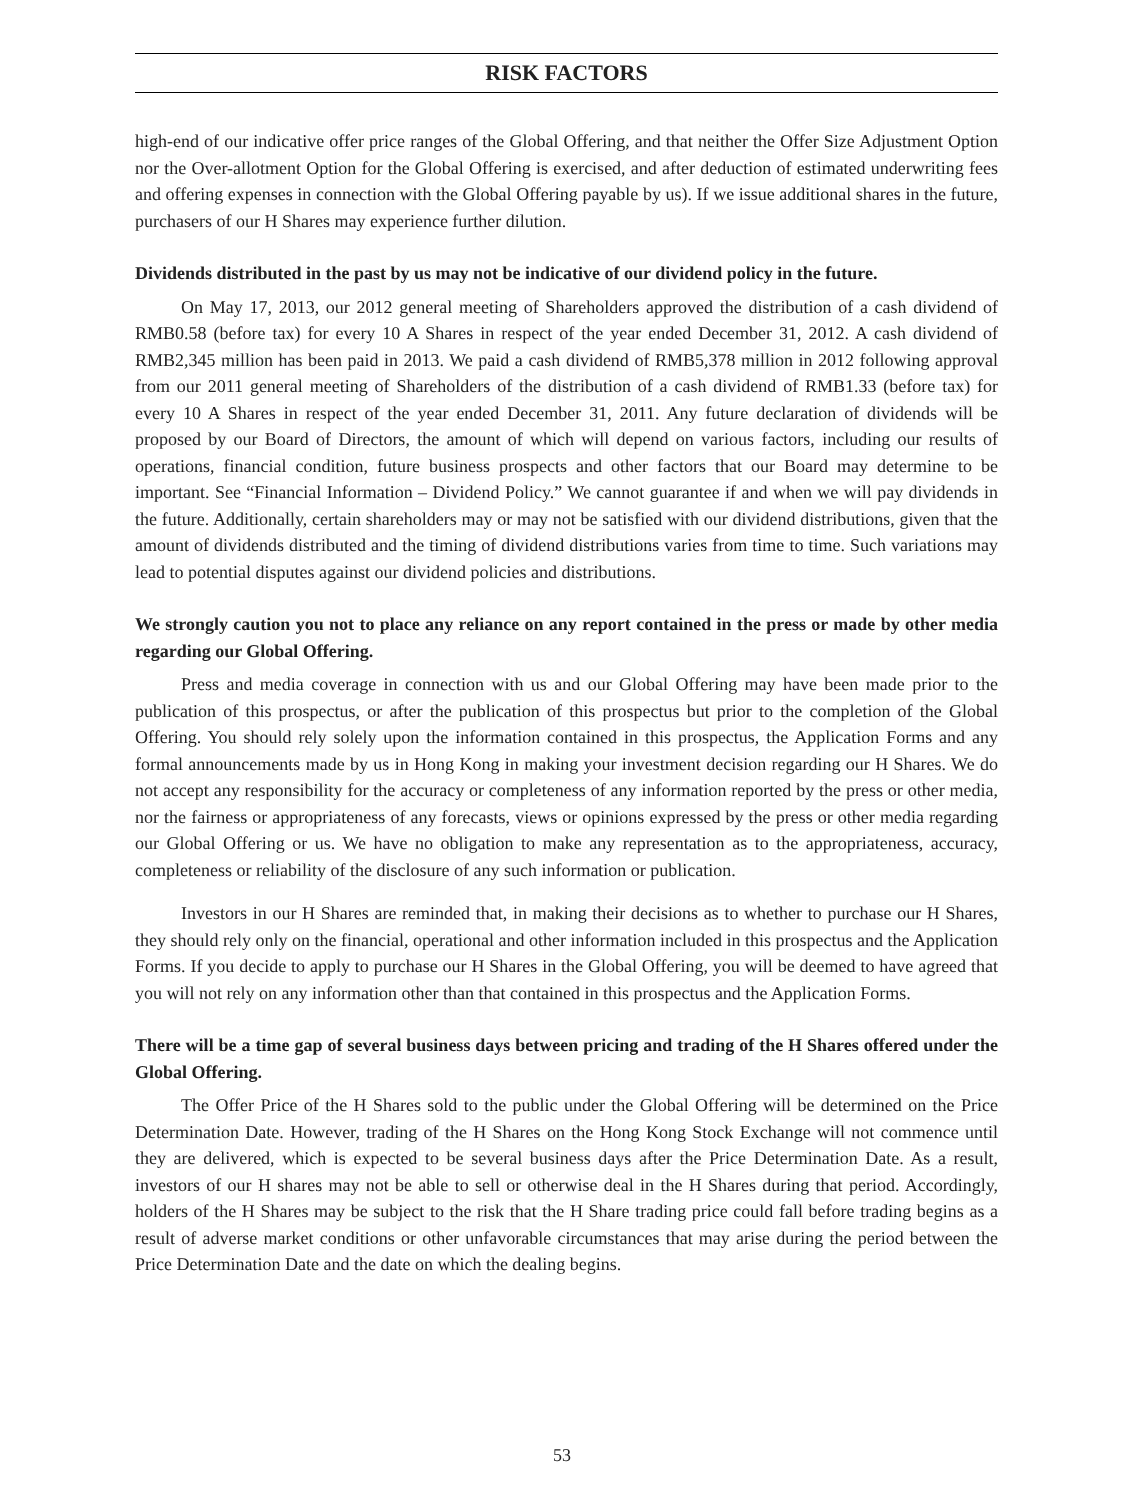RISK FACTORS
high-end of our indicative offer price ranges of the Global Offering, and that neither the Offer Size Adjustment Option nor the Over-allotment Option for the Global Offering is exercised, and after deduction of estimated underwriting fees and offering expenses in connection with the Global Offering payable by us). If we issue additional shares in the future, purchasers of our H Shares may experience further dilution.
Dividends distributed in the past by us may not be indicative of our dividend policy in the future.
On May 17, 2013, our 2012 general meeting of Shareholders approved the distribution of a cash dividend of RMB0.58 (before tax) for every 10 A Shares in respect of the year ended December 31, 2012. A cash dividend of RMB2,345 million has been paid in 2013. We paid a cash dividend of RMB5,378 million in 2012 following approval from our 2011 general meeting of Shareholders of the distribution of a cash dividend of RMB1.33 (before tax) for every 10 A Shares in respect of the year ended December 31, 2011. Any future declaration of dividends will be proposed by our Board of Directors, the amount of which will depend on various factors, including our results of operations, financial condition, future business prospects and other factors that our Board may determine to be important. See “Financial Information – Dividend Policy.” We cannot guarantee if and when we will pay dividends in the future. Additionally, certain shareholders may or may not be satisfied with our dividend distributions, given that the amount of dividends distributed and the timing of dividend distributions varies from time to time. Such variations may lead to potential disputes against our dividend policies and distributions.
We strongly caution you not to place any reliance on any report contained in the press or made by other media regarding our Global Offering.
Press and media coverage in connection with us and our Global Offering may have been made prior to the publication of this prospectus, or after the publication of this prospectus but prior to the completion of the Global Offering. You should rely solely upon the information contained in this prospectus, the Application Forms and any formal announcements made by us in Hong Kong in making your investment decision regarding our H Shares. We do not accept any responsibility for the accuracy or completeness of any information reported by the press or other media, nor the fairness or appropriateness of any forecasts, views or opinions expressed by the press or other media regarding our Global Offering or us. We have no obligation to make any representation as to the appropriateness, accuracy, completeness or reliability of the disclosure of any such information or publication.
Investors in our H Shares are reminded that, in making their decisions as to whether to purchase our H Shares, they should rely only on the financial, operational and other information included in this prospectus and the Application Forms. If you decide to apply to purchase our H Shares in the Global Offering, you will be deemed to have agreed that you will not rely on any information other than that contained in this prospectus and the Application Forms.
There will be a time gap of several business days between pricing and trading of the H Shares offered under the Global Offering.
The Offer Price of the H Shares sold to the public under the Global Offering will be determined on the Price Determination Date. However, trading of the H Shares on the Hong Kong Stock Exchange will not commence until they are delivered, which is expected to be several business days after the Price Determination Date. As a result, investors of our H shares may not be able to sell or otherwise deal in the H Shares during that period. Accordingly, holders of the H Shares may be subject to the risk that the H Share trading price could fall before trading begins as a result of adverse market conditions or other unfavorable circumstances that may arise during the period between the Price Determination Date and the date on which the dealing begins.
53